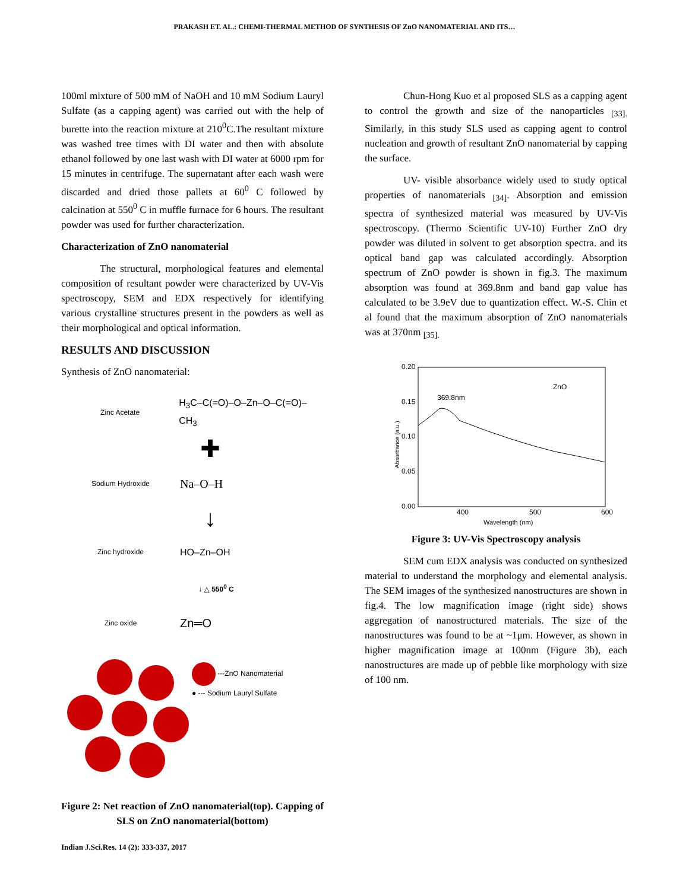PRAKASH ET. AL.: CHEMI-THERMAL METHOD OF SYNTHESIS OF ZnO NANOMATERIAL AND ITS…
100ml mixture of 500 mM of NaOH and 10 mM Sodium Lauryl Sulfate (as a capping agent) was carried out with the help of burette into the reaction mixture at 210<sup>0</sup>C.The resultant mixture was washed tree times with DI water and then with absolute ethanol followed by one last wash with DI water at 6000 rpm for 15 minutes in centrifuge. The supernatant after each wash were discarded and dried those pallets at 60<sup>0</sup> C followed by calcination at 550<sup>0</sup> C in muffle furnace for 6 hours. The resultant powder was used for further characterization.
Characterization of ZnO nanomaterial
The structural, morphological features and elemental composition of resultant powder were characterized by UV-Vis spectroscopy, SEM and EDX respectively for identifying various crystalline structures present in the powders as well as their morphological and optical information.
RESULTS AND DISCUSSION
Synthesis of ZnO nanomaterial:
Zinc Acetate H<sub>3</sub>C–C(=O)–O–Zn–O–C(=O)–CH<sub>3</sub>
✚
Sodium Hydroxide Na–O–H
↓
Zinc hydroxide HO–Zn–OH
↓ △ 550<sup>0</sup> C
Zinc oxide Zn═O
---ZnO Nanomaterial
● --- Sodium Lauryl Sulfate
Figure 2: Net reaction of ZnO nanomaterial(top). Capping of SLS on ZnO nanomaterial(bottom)
Chun-Hong Kuo et al proposed SLS as a capping agent to control the growth and size of the nanoparticles <sub>[33].</sub> Similarly, in this study SLS used as capping agent to control nucleation and growth of resultant ZnO nanomaterial by capping the surface.
UV- visible absorbance widely used to study optical properties of nanomaterials <sub>[34]</sub>. Absorption and emission spectra of synthesized material was measured by UV-Vis spectroscopy. (Thermo Scientific UV-10) Further ZnO dry powder was diluted in solvent to get absorption spectra. and its optical band gap was calculated accordingly. Absorption spectrum of ZnO powder is shown in fig.3. The maximum absorption was found at 369.8nm and band gap value has calculated to be 3.9eV due to quantization effect. W.-S. Chin et al found that the maximum absorption of ZnO nanomaterials was at 370nm <sub>[35].</sub>
0.20
0.15
0.10
0.05
0.00
400
500
600
Wavelength (nm)
Absorbance (a.u.)
369.8nm
ZnO
Figure 3: UV-Vis Spectroscopy analysis
SEM cum EDX analysis was conducted on synthesized material to understand the morphology and elemental analysis. The SEM images of the synthesized nanostructures are shown in fig.4. The low magnification image (right side) shows aggregation of nanostructured materials. The size of the nanostructures was found to be at ~1μm. However, as shown in higher magnification image at 100nm (Figure 3b), each nanostructures are made up of pebble like morphology with size of 100 nm.
Indian J.Sci.Res. 14 (2): 333-337, 2017